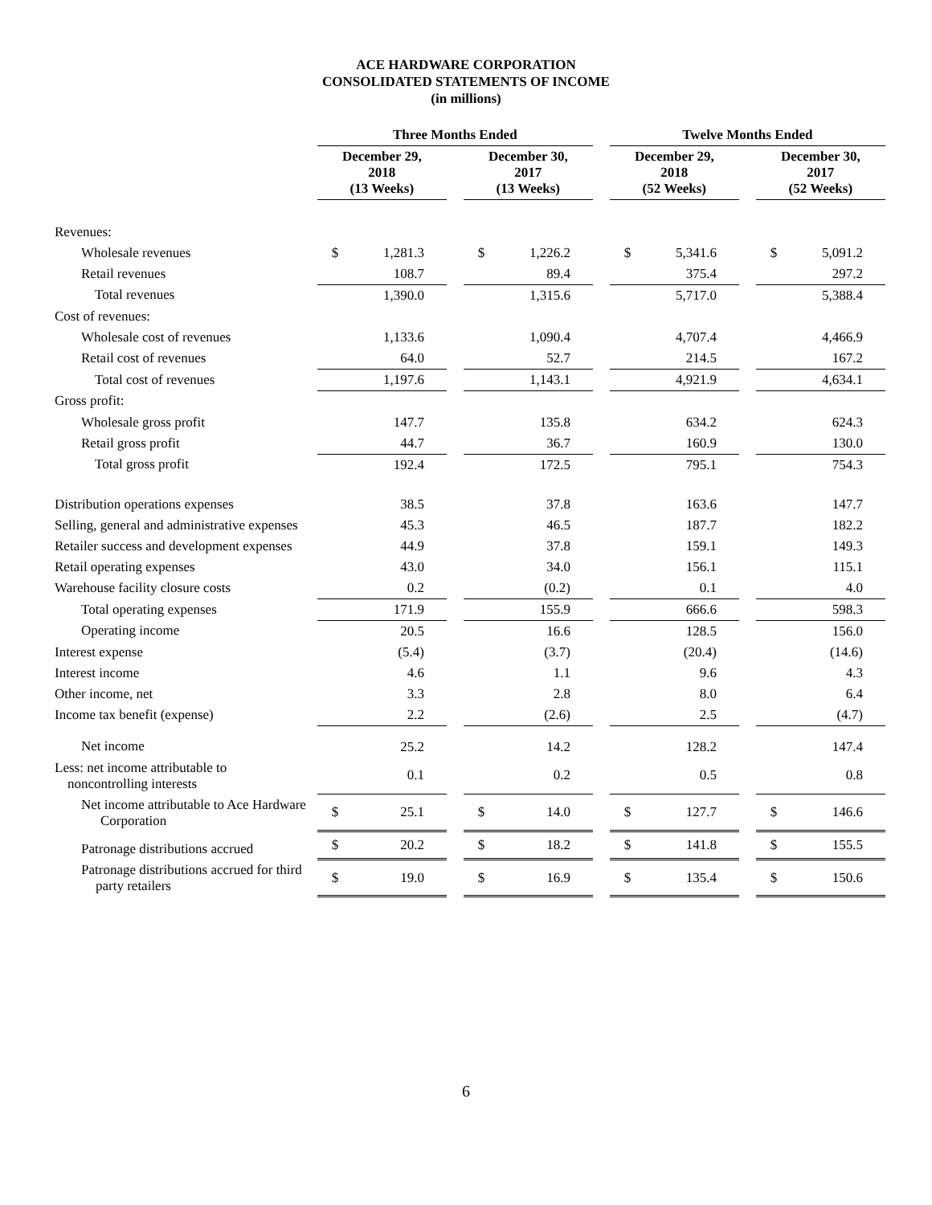ACE HARDWARE CORPORATION
CONSOLIDATED STATEMENTS OF INCOME
(in millions)
| | Three Months Ended | | | | | | Twelve Months Ended | | | | |
| --- | --- | --- | --- | --- | --- | --- | --- | --- | --- | --- | --- |
| | December 29, 2018 (13 Weeks) | | | December 30, 2017 (13 Weeks) | | | December 29, 2018 (52 Weeks) | | | December 30, 2017 (52 Weeks) | |
| Revenues: | | | | | | | | | | | |
| Wholesale revenues | $ | 1,281.3 | | $ | 1,226.2 | | $ | 5,341.6 | | $ | 5,091.2 |
| Retail revenues | | 108.7 | | | 89.4 | | | 375.4 | | | 297.2 |
| Total revenues | | 1,390.0 | | | 1,315.6 | | | 5,717.0 | | | 5,388.4 |
| Cost of revenues: | | | | | | | | | | | |
| Wholesale cost of revenues | | 1,133.6 | | | 1,090.4 | | | 4,707.4 | | | 4,466.9 |
| Retail cost of revenues | | 64.0 | | | 52.7 | | | 214.5 | | | 167.2 |
| Total cost of revenues | | 1,197.6 | | | 1,143.1 | | | 4,921.9 | | | 4,634.1 |
| Gross profit: | | | | | | | | | | | |
| Wholesale gross profit | | 147.7 | | | 135.8 | | | 634.2 | | | 624.3 |
| Retail gross profit | | 44.7 | | | 36.7 | | | 160.9 | | | 130.0 |
| Total gross profit | | 192.4 | | | 172.5 | | | 795.1 | | | 754.3 |
| Distribution operations expenses | | 38.5 | | | 37.8 | | | 163.6 | | | 147.7 |
| Selling, general and administrative expenses | | 45.3 | | | 46.5 | | | 187.7 | | | 182.2 |
| Retailer success and development expenses | | 44.9 | | | 37.8 | | | 159.1 | | | 149.3 |
| Retail operating expenses | | 43.0 | | | 34.0 | | | 156.1 | | | 115.1 |
| Warehouse facility closure costs | | 0.2 | | | (0.2) | | | 0.1 | | | 4.0 |
| Total operating expenses | | 171.9 | | | 155.9 | | | 666.6 | | | 598.3 |
| Operating income | | 20.5 | | | 16.6 | | | 128.5 | | | 156.0 |
| Interest expense | | (5.4) | | | (3.7) | | | (20.4) | | | (14.6) |
| Interest income | | 4.6 | | | 1.1 | | | 9.6 | | | 4.3 |
| Other income, net | | 3.3 | | | 2.8 | | | 8.0 | | | 6.4 |
| Income tax benefit (expense) | | 2.2 | | | (2.6) | | | 2.5 | | | (4.7) |
| Net income | | 25.2 | | | 14.2 | | | 128.2 | | | 147.4 |
| Less: net income attributable to noncontrolling interests | | 0.1 | | | 0.2 | | | 0.5 | | | 0.8 |
| Net income attributable to Ace Hardware Corporation | $ | 25.1 | | $ | 14.0 | | $ | 127.7 | | $ | 146.6 |
| Patronage distributions accrued | $ | 20.2 | | $ | 18.2 | | $ | 141.8 | | $ | 155.5 |
| Patronage distributions accrued for third party retailers | $ | 19.0 | | $ | 16.9 | | $ | 135.4 | | $ | 150.6 |
6